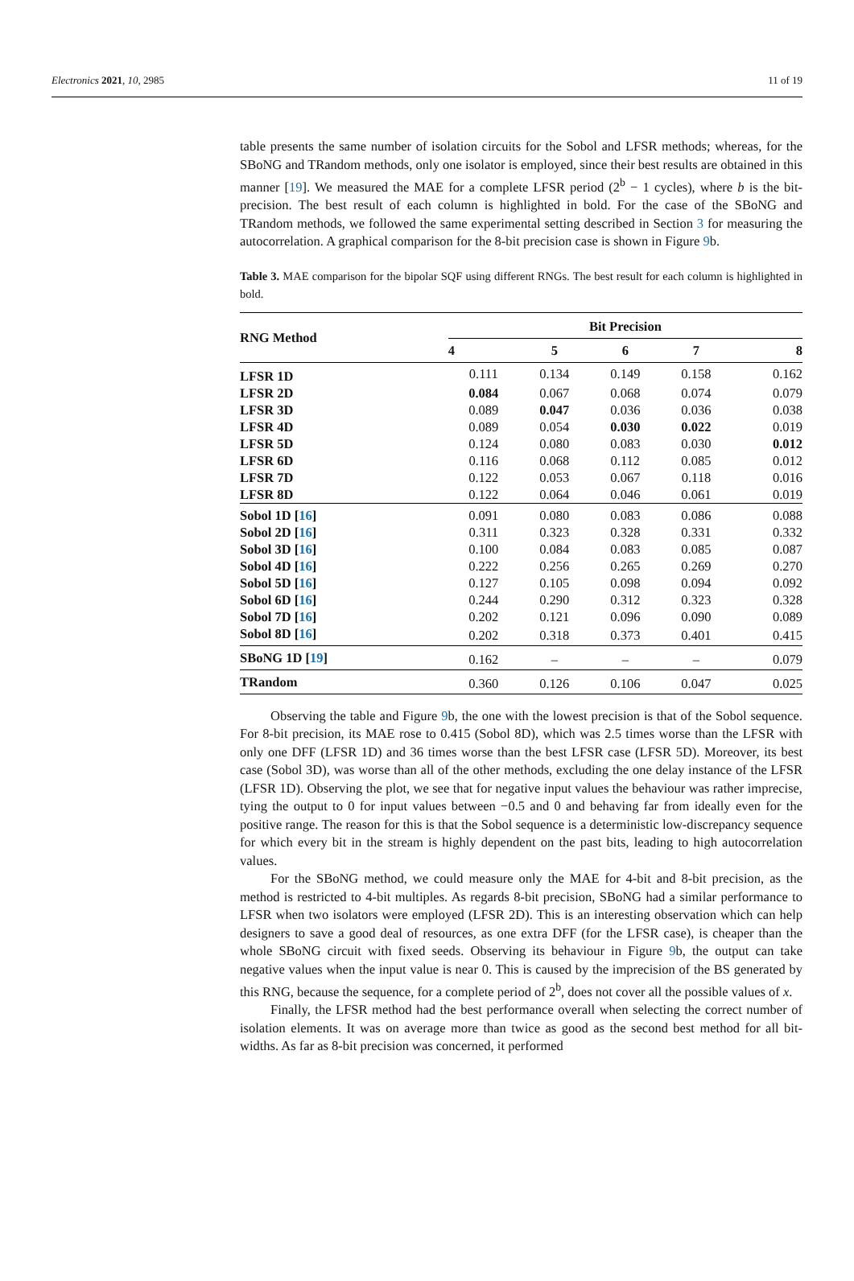Electronics 2021, 10, 2985 11 of 19
table presents the same number of isolation circuits for the Sobol and LFSR methods; whereas, for the SBoNG and TRandom methods, only one isolator is employed, since their best results are obtained in this manner [19]. We measured the MAE for a complete LFSR period (2<sup>b</sup> − 1 cycles), where b is the bit-precision. The best result of each column is highlighted in bold. For the case of the SBoNG and TRandom methods, we followed the same experimental setting described in Section 3 for measuring the autocorrelation. A graphical comparison for the 8-bit precision case is shown in Figure 9b.
Table 3. MAE comparison for the bipolar SQF using different RNGs. The best result for each column is highlighted in bold.
| RNG Method | Bit Precision | | | | |
| --- | --- | --- | --- | --- | --- |
| | 4 | 5 | 6 | 7 | 8 |
| LFSR 1D | 0.111 | 0.134 | 0.149 | 0.158 | 0.162 |
| LFSR 2D | 0.084 | 0.067 | 0.068 | 0.074 | 0.079 |
| LFSR 3D | 0.089 | 0.047 | 0.036 | 0.036 | 0.038 |
| LFSR 4D | 0.089 | 0.054 | 0.030 | 0.022 | 0.019 |
| LFSR 5D | 0.124 | 0.080 | 0.083 | 0.030 | 0.012 |
| LFSR 6D | 0.116 | 0.068 | 0.112 | 0.085 | 0.012 |
| LFSR 7D | 0.122 | 0.053 | 0.067 | 0.118 | 0.016 |
| LFSR 8D | 0.122 | 0.064 | 0.046 | 0.061 | 0.019 |
| Sobol 1D [ 16 ] | 0.091 | 0.080 | 0.083 | 0.086 | 0.088 |
| Sobol 2D [ 16 ] | 0.311 | 0.323 | 0.328 | 0.331 | 0.332 |
| Sobol 3D [ 16 ] | 0.100 | 0.084 | 0.083 | 0.085 | 0.087 |
| Sobol 4D [ 16 ] | 0.222 | 0.256 | 0.265 | 0.269 | 0.270 |
| Sobol 5D [ 16 ] | 0.127 | 0.105 | 0.098 | 0.094 | 0.092 |
| Sobol 6D [ 16 ] | 0.244 | 0.290 | 0.312 | 0.323 | 0.328 |
| Sobol 7D [ 16 ] | 0.202 | 0.121 | 0.096 | 0.090 | 0.089 |
| Sobol 8D [ 16 ] | 0.202 | 0.318 | 0.373 | 0.401 | 0.415 |
| SBoNG 1D [ 19 ] | 0.162 | – | – | – | 0.079 |
| TRandom | 0.360 | 0.126 | 0.106 | 0.047 | 0.025 |
Observing the table and Figure 9b, the one with the lowest precision is that of the Sobol sequence. For 8-bit precision, its MAE rose to 0.415 (Sobol 8D), which was 2.5 times worse than the LFSR with only one DFF (LFSR 1D) and 36 times worse than the best LFSR case (LFSR 5D). Moreover, its best case (Sobol 3D), was worse than all of the other methods, excluding the one delay instance of the LFSR (LFSR 1D). Observing the plot, we see that for negative input values the behaviour was rather imprecise, tying the output to 0 for input values between −0.5 and 0 and behaving far from ideally even for the positive range. The reason for this is that the Sobol sequence is a deterministic low-discrepancy sequence for which every bit in the stream is highly dependent on the past bits, leading to high autocorrelation values.
For the SBoNG method, we could measure only the MAE for 4-bit and 8-bit precision, as the method is restricted to 4-bit multiples. As regards 8-bit precision, SBoNG had a similar performance to LFSR when two isolators were employed (LFSR 2D). This is an interesting observation which can help designers to save a good deal of resources, as one extra DFF (for the LFSR case), is cheaper than the whole SBoNG circuit with fixed seeds. Observing its behaviour in Figure 9b, the output can take negative values when the input value is near 0. This is caused by the imprecision of the BS generated by this RNG, because the sequence, for a complete period of 2<sup>b</sup>, does not cover all the possible values of x.
Finally, the LFSR method had the best performance overall when selecting the correct number of isolation elements. It was on average more than twice as good as the second best method for all bit-widths. As far as 8-bit precision was concerned, it performed